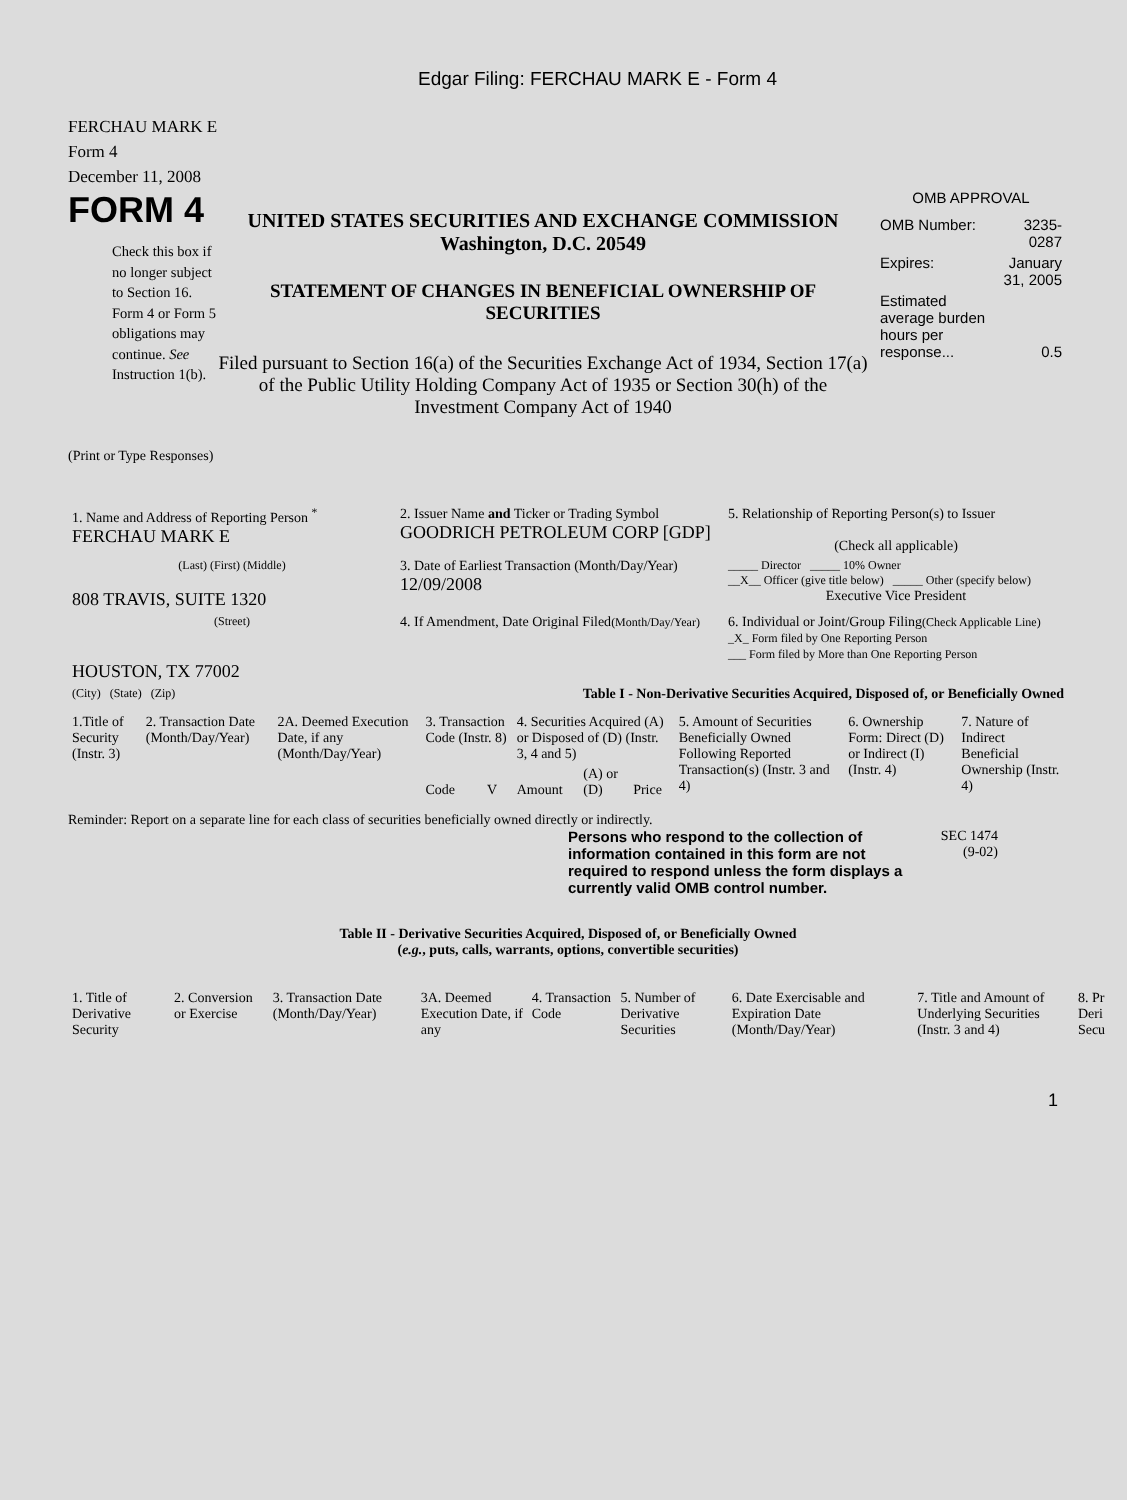Edgar Filing: FERCHAU MARK E - Form 4
FERCHAU MARK E
Form 4
December 11, 2008
FORM 4
Check this box if no longer subject to Section 16. Form 4 or Form 5 obligations may continue. See Instruction 1(b).
UNITED STATES SECURITIES AND EXCHANGE COMMISSION
Washington, D.C. 20549
STATEMENT OF CHANGES IN BENEFICIAL OWNERSHIP OF SECURITIES
Filed pursuant to Section 16(a) of the Securities Exchange Act of 1934, Section 17(a) of the Public Utility Holding Company Act of 1935 or Section 30(h) of the Investment Company Act of 1940
OMB APPROVAL
| OMB Number: | 3235-0287 |
| Expires: | January 31, 2005 |
| Estimated average burden hours per response... | 0.5 |
(Print or Type Responses)
| 1. Name and Address of Reporting Person <sup>*</sup> FERCHAU MARK E | 2. Issuer Name and Ticker or Trading Symbol GOODRICH PETROLEUM CORP [GDP] | 5. Relationship of Reporting Person(s) to Issuer (Check all applicable) |
| (Last) (First) (Middle) 808 TRAVIS, SUITE 1320 | 3. Date of Earliest Transaction (Month/Day/Year) 12/09/2008 | _____ Director _____ 10% Owner __X__ Officer (give title below) _____ Other (specify below) Executive Vice President |
| (Street) HOUSTON, TX 77002 | 4. If Amendment, Date Original Filed (Month/Day/Year) | 6. Individual or Joint/Group Filing (Check Applicable Line) _X_ Form filed by One Reporting Person ___ Form filed by More than One Reporting Person |
| (City) (State) (Zip) | Table I - Non-Derivative Securities Acquired, Disposed of, or Beneficially Owned | |
| 1.Title of Security (Instr. 3) | 2. Transaction Date (Month/Day/Year) | 2A. Deemed Execution Date, if any (Month/Day/Year) | 3. Transaction Code (Instr. 8) | | 4. Securities Acquired (A) or Disposed of (D) (Instr. 3, 4 and 5) | | | 5. Amount of Securities Beneficially Owned Following Reported Transaction(s) (Instr. 3 and 4) | 6. Ownership Form: Direct (D) or Indirect (I) (Instr. 4) | 7. Nature of Indirect Beneficial Ownership (Instr. 4) |
| --- | --- | --- | --- | --- | --- | --- | --- | --- | --- | --- |
| | | | Code | V | Amount | (A) or (D) | Price | | | |
Reminder: Report on a separate line for each class of securities beneficially owned directly or indirectly.
Persons who respond to the collection of information contained in this form are not required to respond unless the form displays a currently valid OMB control number.
SEC 1474
(9-02)
Table II - Derivative Securities Acquired, Disposed of, or Beneficially Owned
(e.g., puts, calls, warrants, options, convertible securities)
| 1. Title of Derivative Security | 2. Conversion or Exercise | 3. Transaction Date (Month/Day/Year) | 3A. Deemed Execution Date, if any | 4. Transaction Code | 5. Number of Derivative Securities | 6. Date Exercisable and Expiration Date (Month/Day/Year) | 7. Title and Amount of Underlying Securities (Instr. 3 and 4) | 8. Pr Deri Secu |
| --- | --- | --- | --- | --- | --- | --- | --- | --- |
1